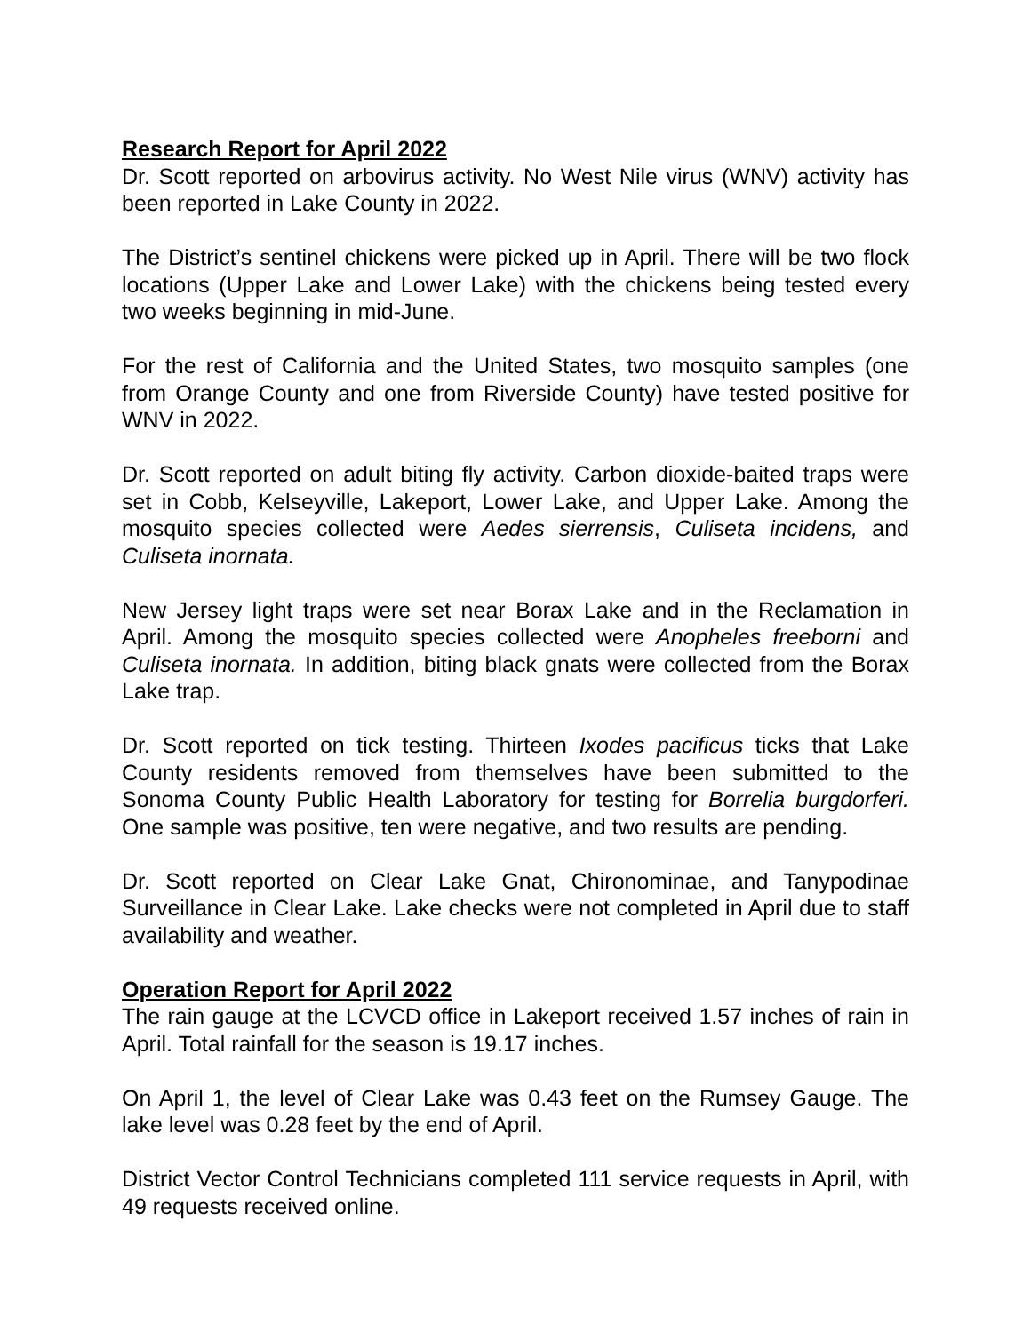Research Report for April 2022
Dr. Scott reported on arbovirus activity. No West Nile virus (WNV) activity has been reported in Lake County in 2022.
The District’s sentinel chickens were picked up in April. There will be two flock locations (Upper Lake and Lower Lake) with the chickens being tested every two weeks beginning in mid-June.
For the rest of California and the United States, two mosquito samples (one from Orange County and one from Riverside County) have tested positive for WNV in 2022.
Dr. Scott reported on adult biting fly activity. Carbon dioxide-baited traps were set in Cobb, Kelseyville, Lakeport, Lower Lake, and Upper Lake. Among the mosquito species collected were Aedes sierrensis, Culiseta incidens, and Culiseta inornata.
New Jersey light traps were set near Borax Lake and in the Reclamation in April. Among the mosquito species collected were Anopheles freeborni and Culiseta inornata. In addition, biting black gnats were collected from the Borax Lake trap.
Dr. Scott reported on tick testing. Thirteen Ixodes pacificus ticks that Lake County residents removed from themselves have been submitted to the Sonoma County Public Health Laboratory for testing for Borrelia burgdorferi. One sample was positive, ten were negative, and two results are pending.
Dr. Scott reported on Clear Lake Gnat, Chironominae, and Tanypodinae Surveillance in Clear Lake. Lake checks were not completed in April due to staff availability and weather.
Operation Report for April 2022
The rain gauge at the LCVCD office in Lakeport received 1.57 inches of rain in April. Total rainfall for the season is 19.17 inches.
On April 1, the level of Clear Lake was 0.43 feet on the Rumsey Gauge. The lake level was 0.28 feet by the end of April.
District Vector Control Technicians completed 111 service requests in April, with 49 requests received online.